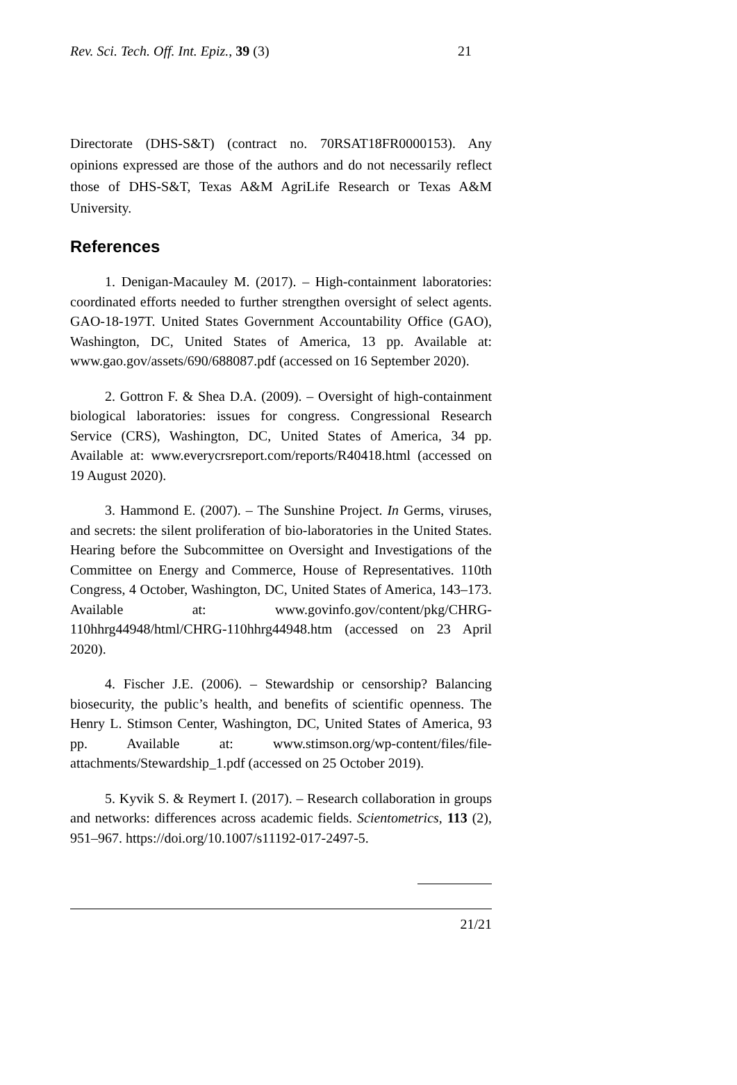Rev. Sci. Tech. Off. Int. Epiz., 39 (3) 21
Directorate (DHS-S&T) (contract no. 70RSAT18FR0000153). Any opinions expressed are those of the authors and do not necessarily reflect those of DHS-S&T, Texas A&M AgriLife Research or Texas A&M University.
References
1. Denigan-Macauley M. (2017). – High-containment laboratories: coordinated efforts needed to further strengthen oversight of select agents. GAO-18-197T. United States Government Accountability Office (GAO), Washington, DC, United States of America, 13 pp. Available at: www.gao.gov/assets/690/688087.pdf (accessed on 16 September 2020).
2. Gottron F. & Shea D.A. (2009). – Oversight of high-containment biological laboratories: issues for congress. Congressional Research Service (CRS), Washington, DC, United States of America, 34 pp. Available at: www.everycrsreport.com/reports/R40418.html (accessed on 19 August 2020).
3. Hammond E. (2007). – The Sunshine Project. In Germs, viruses, and secrets: the silent proliferation of bio-laboratories in the United States. Hearing before the Subcommittee on Oversight and Investigations of the Committee on Energy and Commerce, House of Representatives. 110th Congress, 4 October, Washington, DC, United States of America, 143–173. Available at: www.govinfo.gov/content/pkg/CHRG-110hhrg44948/html/CHRG-110hhrg44948.htm (accessed on 23 April 2020).
4. Fischer J.E. (2006). – Stewardship or censorship? Balancing biosecurity, the public’s health, and benefits of scientific openness. The Henry L. Stimson Center, Washington, DC, United States of America, 93 pp. Available at: www.stimson.org/wp-content/files/file-attachments/Stewardship_1.pdf (accessed on 25 October 2019).
5. Kyvik S. & Reymert I. (2017). – Research collaboration in groups and networks: differences across academic fields. Scientometrics, 113 (2), 951–967. https://doi.org/10.1007/s11192-017-2497-5.
21/21